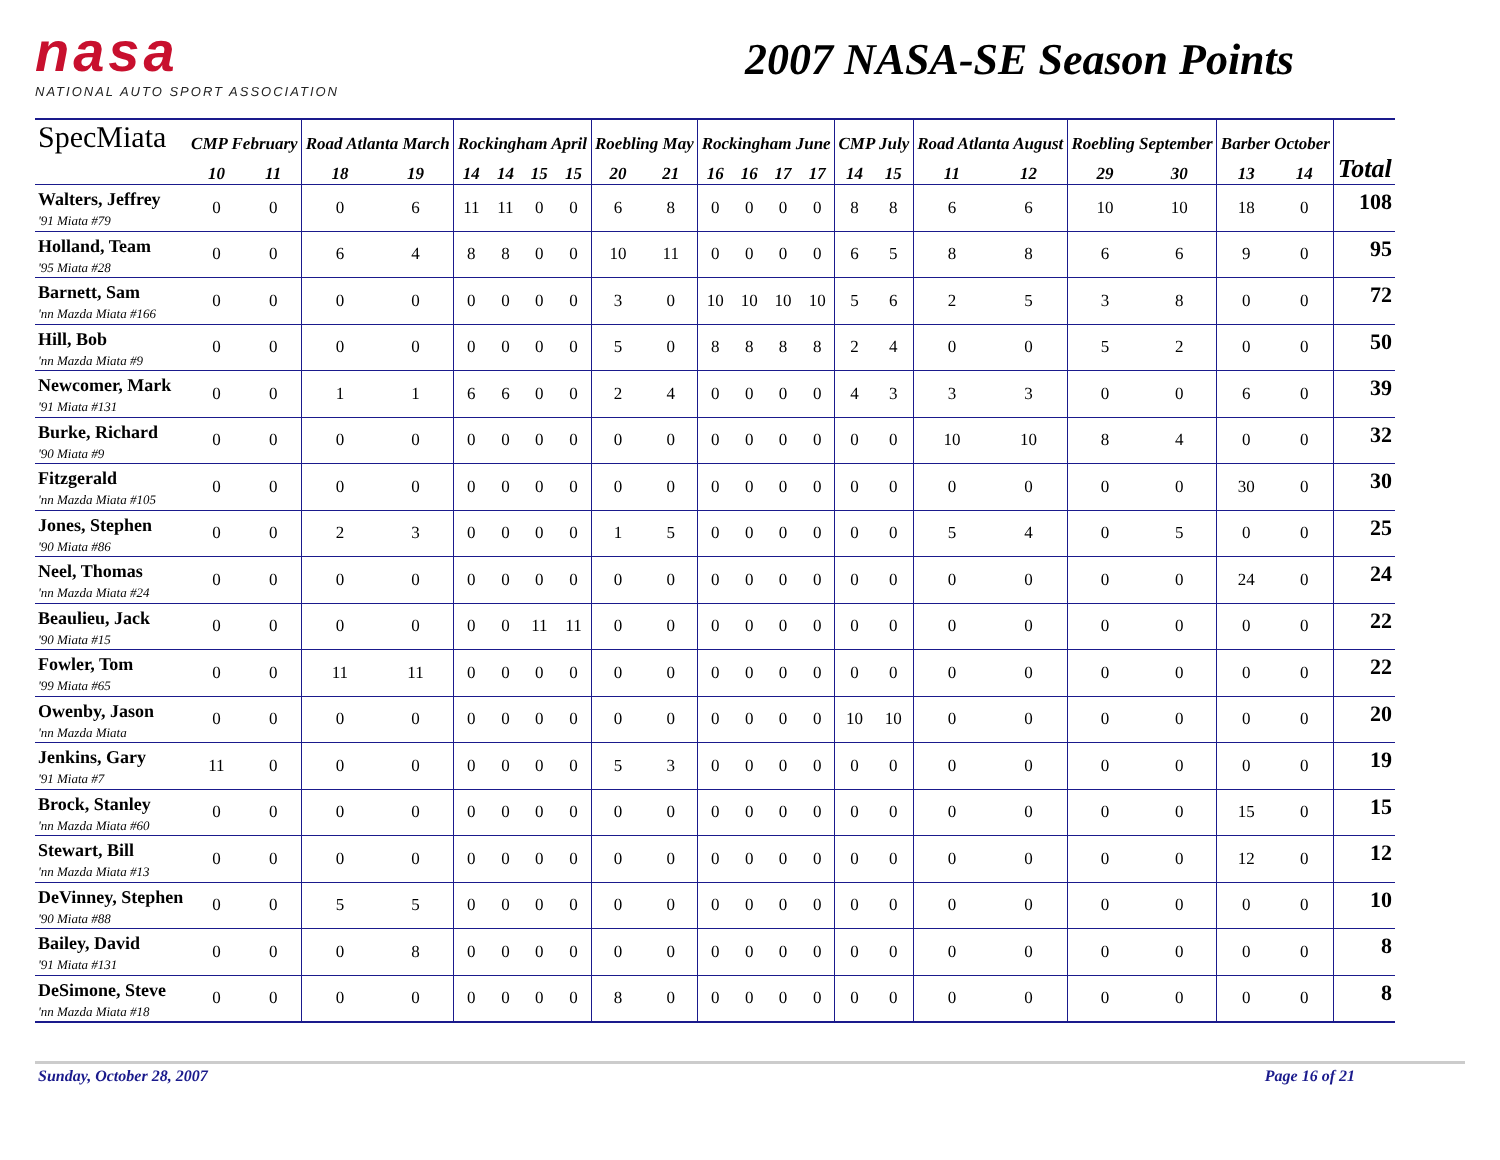nasa
NATIONAL AUTO SPORT ASSOCIATION
2007 NASA-SE Season Points
| SpecMiata | CMP February | | Road Atlanta March | | Rockingham April | | | | Roebling May | | Rockingham June | | | | CMP July | | Road Atlanta August | | Roebling September | | Barber October | | |
| --- | --- | --- | --- | --- | --- | --- | --- | --- | --- | --- | --- | --- | --- | --- | --- | --- | --- | --- | --- | --- | --- | --- | --- |
| | 10 | 11 | 18 | 19 | 14 | 14 | 15 | 15 | 20 | 21 | 16 | 16 | 17 | 17 | 14 | 15 | 11 | 12 | 29 | 30 | 13 | 14 | Total |
| Walters, Jeffrey '91 Miata #79 | 0 | 0 | 0 | 6 | 11 | 11 | 0 | 0 | 6 | 8 | 0 | 0 | 0 | 0 | 8 | 8 | 6 | 6 | 10 | 10 | 18 | 0 | 108 |
| Holland, Team '95 Miata #28 | 0 | 0 | 6 | 4 | 8 | 8 | 0 | 0 | 10 | 11 | 0 | 0 | 0 | 0 | 6 | 5 | 8 | 8 | 6 | 6 | 9 | 0 | 95 |
| Barnett, Sam 'nn Mazda Miata #166 | 0 | 0 | 0 | 0 | 0 | 0 | 0 | 0 | 3 | 0 | 10 | 10 | 10 | 10 | 5 | 6 | 2 | 5 | 3 | 8 | 0 | 0 | 72 |
| Hill, Bob 'nn Mazda Miata #9 | 0 | 0 | 0 | 0 | 0 | 0 | 0 | 0 | 5 | 0 | 8 | 8 | 8 | 8 | 2 | 4 | 0 | 0 | 5 | 2 | 0 | 0 | 50 |
| Newcomer, Mark '91 Miata #131 | 0 | 0 | 1 | 1 | 6 | 6 | 0 | 0 | 2 | 4 | 0 | 0 | 0 | 0 | 4 | 3 | 3 | 3 | 0 | 0 | 6 | 0 | 39 |
| Burke, Richard '90 Miata #9 | 0 | 0 | 0 | 0 | 0 | 0 | 0 | 0 | 0 | 0 | 0 | 0 | 0 | 0 | 0 | 0 | 10 | 10 | 8 | 4 | 0 | 0 | 32 |
| Fitzgerald 'nn Mazda Miata #105 | 0 | 0 | 0 | 0 | 0 | 0 | 0 | 0 | 0 | 0 | 0 | 0 | 0 | 0 | 0 | 0 | 0 | 0 | 0 | 0 | 30 | 0 | 30 |
| Jones, Stephen '90 Miata #86 | 0 | 0 | 2 | 3 | 0 | 0 | 0 | 0 | 1 | 5 | 0 | 0 | 0 | 0 | 0 | 0 | 5 | 4 | 0 | 5 | 0 | 0 | 25 |
| Neel, Thomas 'nn Mazda Miata #24 | 0 | 0 | 0 | 0 | 0 | 0 | 0 | 0 | 0 | 0 | 0 | 0 | 0 | 0 | 0 | 0 | 0 | 0 | 0 | 0 | 24 | 0 | 24 |
| Beaulieu, Jack '90 Miata #15 | 0 | 0 | 0 | 0 | 0 | 0 | 11 | 11 | 0 | 0 | 0 | 0 | 0 | 0 | 0 | 0 | 0 | 0 | 0 | 0 | 0 | 0 | 22 |
| Fowler, Tom '99 Miata #65 | 0 | 0 | 11 | 11 | 0 | 0 | 0 | 0 | 0 | 0 | 0 | 0 | 0 | 0 | 0 | 0 | 0 | 0 | 0 | 0 | 0 | 0 | 22 |
| Owenby, Jason 'nn Mazda Miata | 0 | 0 | 0 | 0 | 0 | 0 | 0 | 0 | 0 | 0 | 0 | 0 | 0 | 0 | 10 | 10 | 0 | 0 | 0 | 0 | 0 | 0 | 20 |
| Jenkins, Gary '91 Miata #7 | 11 | 0 | 0 | 0 | 0 | 0 | 0 | 0 | 5 | 3 | 0 | 0 | 0 | 0 | 0 | 0 | 0 | 0 | 0 | 0 | 0 | 0 | 19 |
| Brock, Stanley 'nn Mazda Miata #60 | 0 | 0 | 0 | 0 | 0 | 0 | 0 | 0 | 0 | 0 | 0 | 0 | 0 | 0 | 0 | 0 | 0 | 0 | 0 | 0 | 15 | 0 | 15 |
| Stewart, Bill 'nn Mazda Miata #13 | 0 | 0 | 0 | 0 | 0 | 0 | 0 | 0 | 0 | 0 | 0 | 0 | 0 | 0 | 0 | 0 | 0 | 0 | 0 | 0 | 12 | 0 | 12 |
| DeVinney, Stephen '90 Miata #88 | 0 | 0 | 5 | 5 | 0 | 0 | 0 | 0 | 0 | 0 | 0 | 0 | 0 | 0 | 0 | 0 | 0 | 0 | 0 | 0 | 0 | 0 | 10 |
| Bailey, David '91 Miata #131 | 0 | 0 | 0 | 8 | 0 | 0 | 0 | 0 | 0 | 0 | 0 | 0 | 0 | 0 | 0 | 0 | 0 | 0 | 0 | 0 | 0 | 0 | 8 |
| DeSimone, Steve 'nn Mazda Miata #18 | 0 | 0 | 0 | 0 | 0 | 0 | 0 | 0 | 8 | 0 | 0 | 0 | 0 | 0 | 0 | 0 | 0 | 0 | 0 | 0 | 0 | 0 | 8 |
Sunday, October 28, 2007 Page 16 of 21